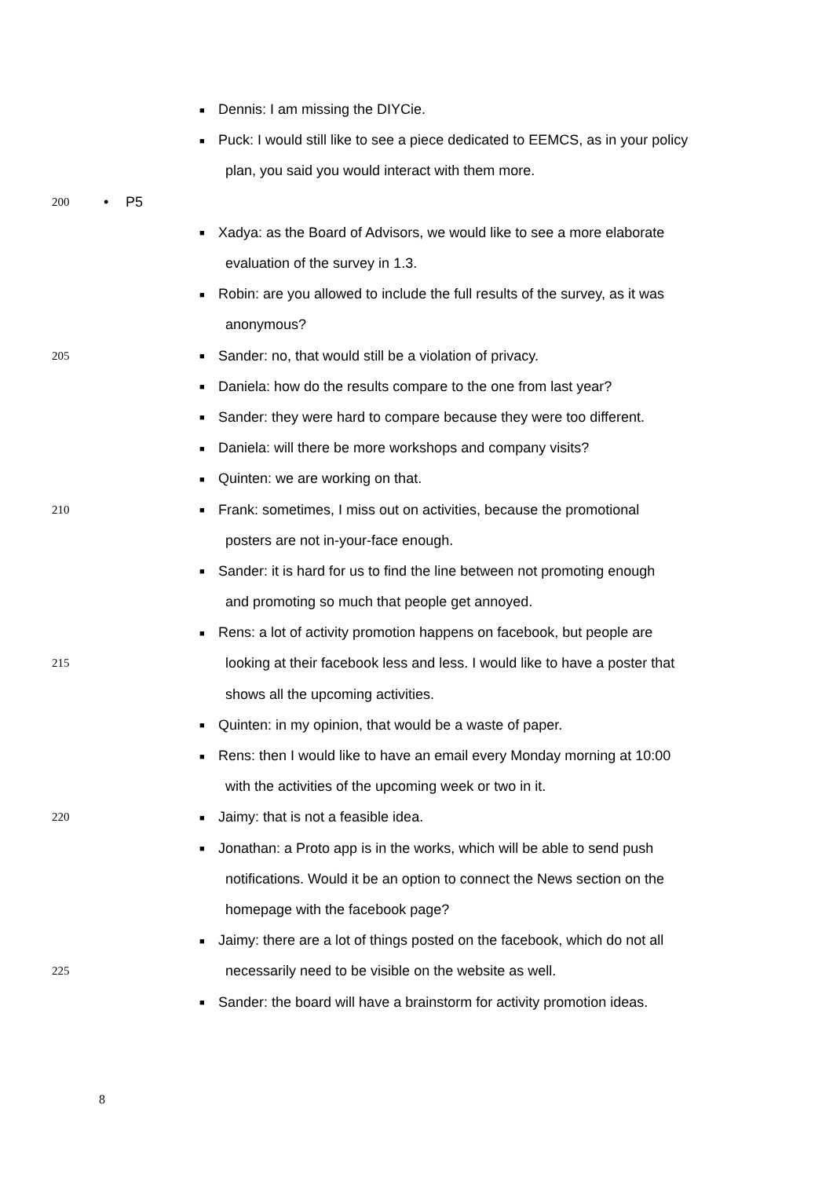■ Dennis: I am missing the DIYCie.
■ Puck: I would still like to see a piece dedicated to EEMCS, as in your policy
plan, you said you would interact with them more.
200 • P5
■ Xadya: as the Board of Advisors, we would like to see a more elaborate
evaluation of the survey in 1.3.
■ Robin: are you allowed to include the full results of the survey, as it was
anonymous?
205 ■ Sander: no, that would still be a violation of privacy.
■ Daniela: how do the results compare to the one from last year?
■ Sander: they were hard to compare because they were too different.
■ Daniela: will there be more workshops and company visits?
■ Quinten: we are working on that.
210 ■ Frank: sometimes, I miss out on activities, because the promotional
posters are not in-your-face enough.
■ Sander: it is hard for us to find the line between not promoting enough
and promoting so much that people get annoyed.
■ Rens: a lot of activity promotion happens on facebook, but people are
215 looking at their facebook less and less. I would like to have a poster that
shows all the upcoming activities.
■ Quinten: in my opinion, that would be a waste of paper.
■ Rens: then I would like to have an email every Monday morning at 10:00
with the activities of the upcoming week or two in it.
220 ■ Jaimy: that is not a feasible idea.
■ Jonathan: a Proto app is in the works, which will be able to send push
notifications. Would it be an option to connect the News section on the
homepage with the facebook page?
■ Jaimy: there are a lot of things posted on the facebook, which do not all
225 necessarily need to be visible on the website as well.
■ Sander: the board will have a brainstorm for activity promotion ideas.
8